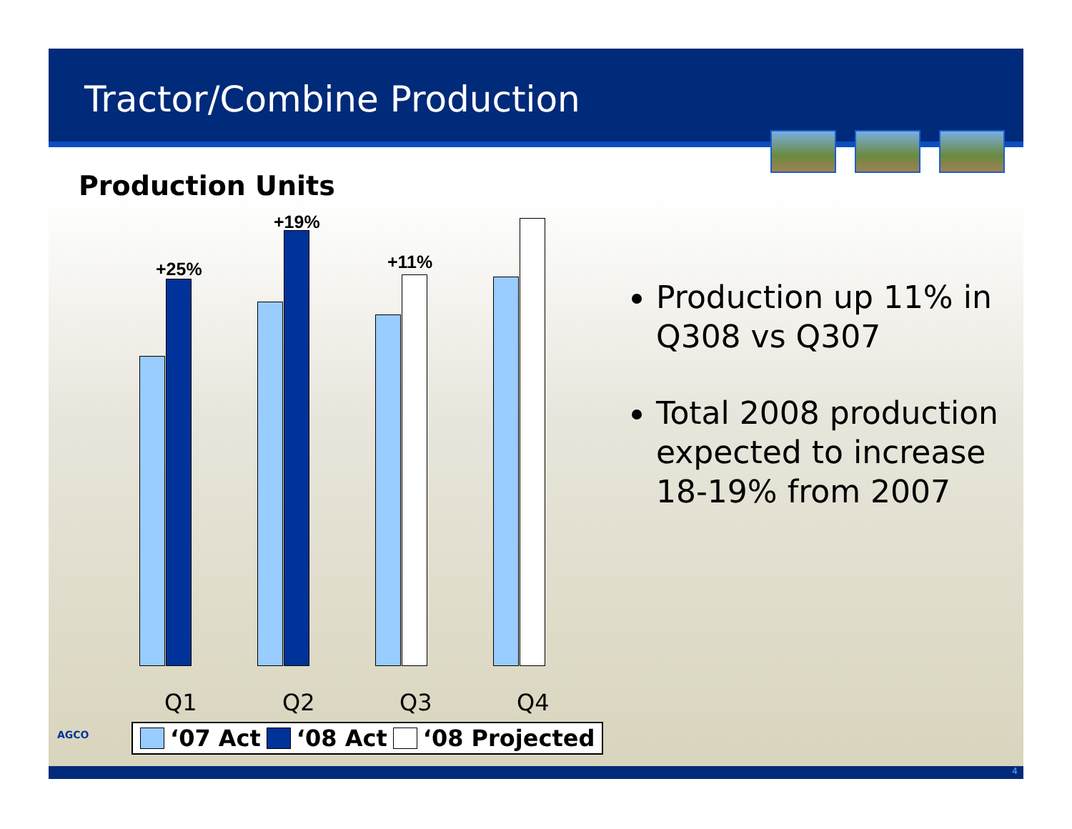Tractor/Combine Production
Production Units
+25%
+19%
+11%
Q1 Q2 Q3 Q4
AGCO ‘07 Act ‘08 Act ‘08 Projected
Production up 11% in Q308 vs Q307
Total 2008 production expected to increase 18-19% from 2007
4